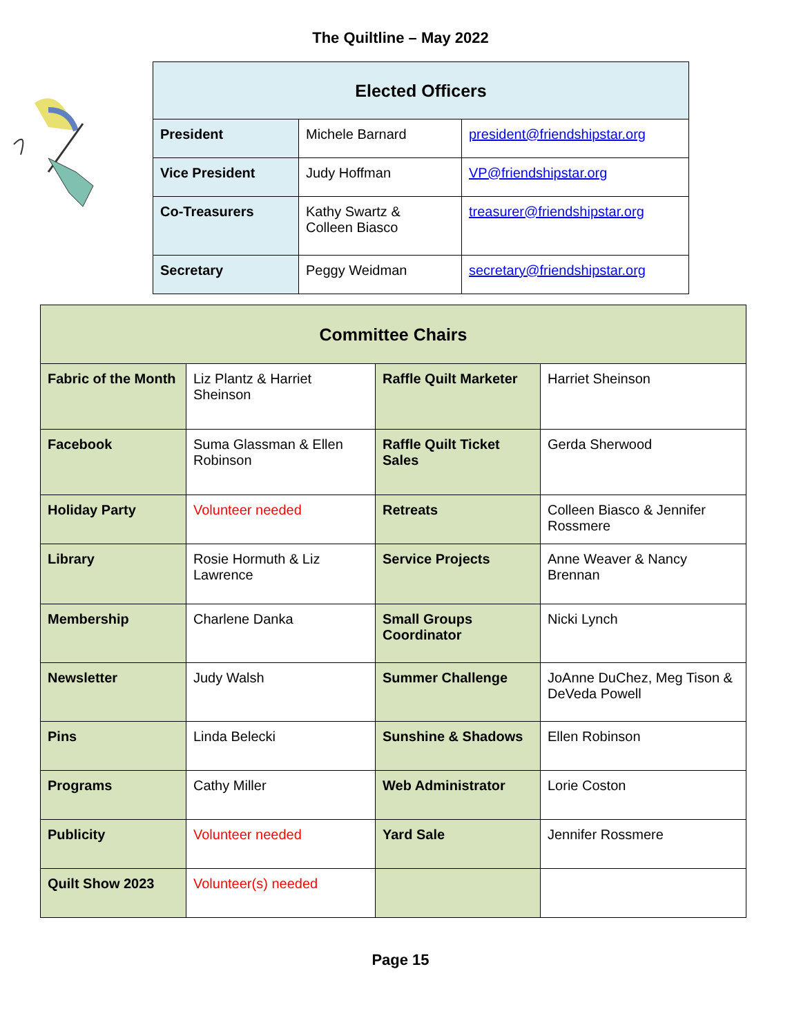The Quiltline – May 2022
| Elected Officers | | |
| --- | --- | --- |
| President | Michele Barnard | president@friendshipstar.org |
| Vice President | Judy Hoffman | VP@friendshipstar.org |
| Co-Treasurers | Kathy Swartz & Colleen Biasco | treasurer@friendshipstar.org |
| Secretary | Peggy Weidman | secretary@friendshipstar.org |
| Committee Chairs | | | |
| --- | --- | --- | --- |
| Fabric of the Month | Liz Plantz & Harriet Sheinson | Raffle Quilt Marketer | Harriet Sheinson |
| Facebook | Suma Glassman & Ellen Robinson | Raffle Quilt Ticket Sales | Gerda Sherwood |
| Holiday Party | Volunteer needed | Retreats | Colleen Biasco & Jennifer Rossmere |
| Library | Rosie Hormuth & Liz Lawrence | Service Projects | Anne Weaver & Nancy Brennan |
| Membership | Charlene Danka | Small Groups Coordinator | Nicki Lynch |
| Newsletter | Judy Walsh | Summer Challenge | JoAnne DuChez, Meg Tison & DeVeda Powell |
| Pins | Linda Belecki | Sunshine & Shadows | Ellen Robinson |
| Programs | Cathy Miller | Web Administrator | Lorie Coston |
| Publicity | Volunteer needed | Yard Sale | Jennifer Rossmere |
| Quilt Show 2023 | Volunteer(s) needed | | |
Page 15